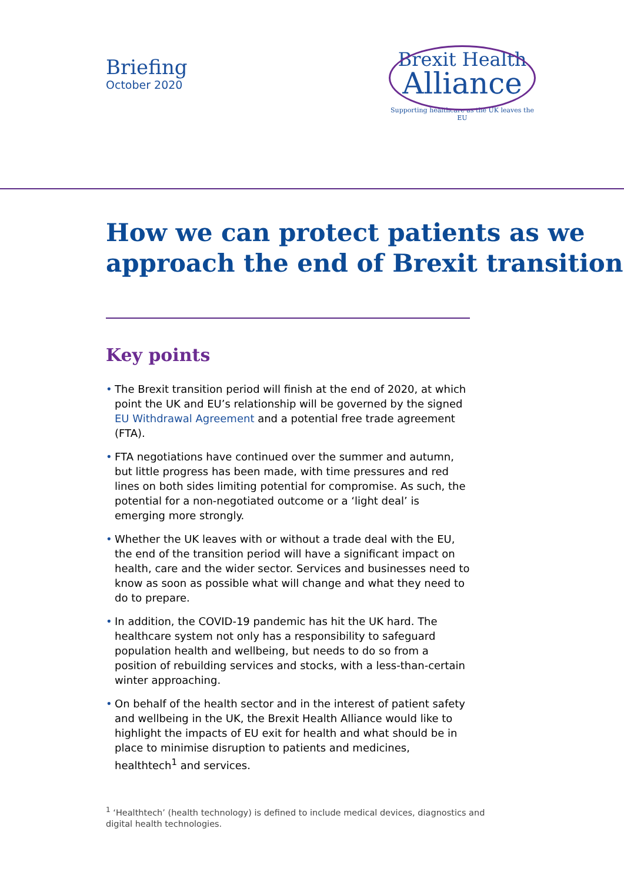Briefing
October 2020
Brexit Health
Alliance
Supporting healthcare as the UK leaves the EU
How we can protect patients as we approach the end of Brexit transition
Key points
• The Brexit transition period will finish at the end of 2020, at which point the UK and EU’s relationship will be governed by the signed EU Withdrawal Agreement and a potential free trade agreement (FTA).
• FTA negotiations have continued over the summer and autumn, but little progress has been made, with time pressures and red lines on both sides limiting potential for compromise. As such, the potential for a non-negotiated outcome or a ‘light deal’ is emerging more strongly.
• Whether the UK leaves with or without a trade deal with the EU, the end of the transition period will have a significant impact on health, care and the wider sector. Services and businesses need to know as soon as possible what will change and what they need to do to prepare.
• In addition, the COVID-19 pandemic has hit the UK hard. The healthcare system not only has a responsibility to safeguard population health and wellbeing, but needs to do so from a position of rebuilding services and stocks, with a less-than-certain winter approaching.
• On behalf of the health sector and in the interest of patient safety and wellbeing in the UK, the Brexit Health Alliance would like to highlight the impacts of EU exit for health and what should be in place to minimise disruption to patients and medicines, healthtech<sup>1</sup> and services.
<sup>1</sup> ‘Healthtech’ (health technology) is defined to include medical devices, diagnostics and digital health technologies.